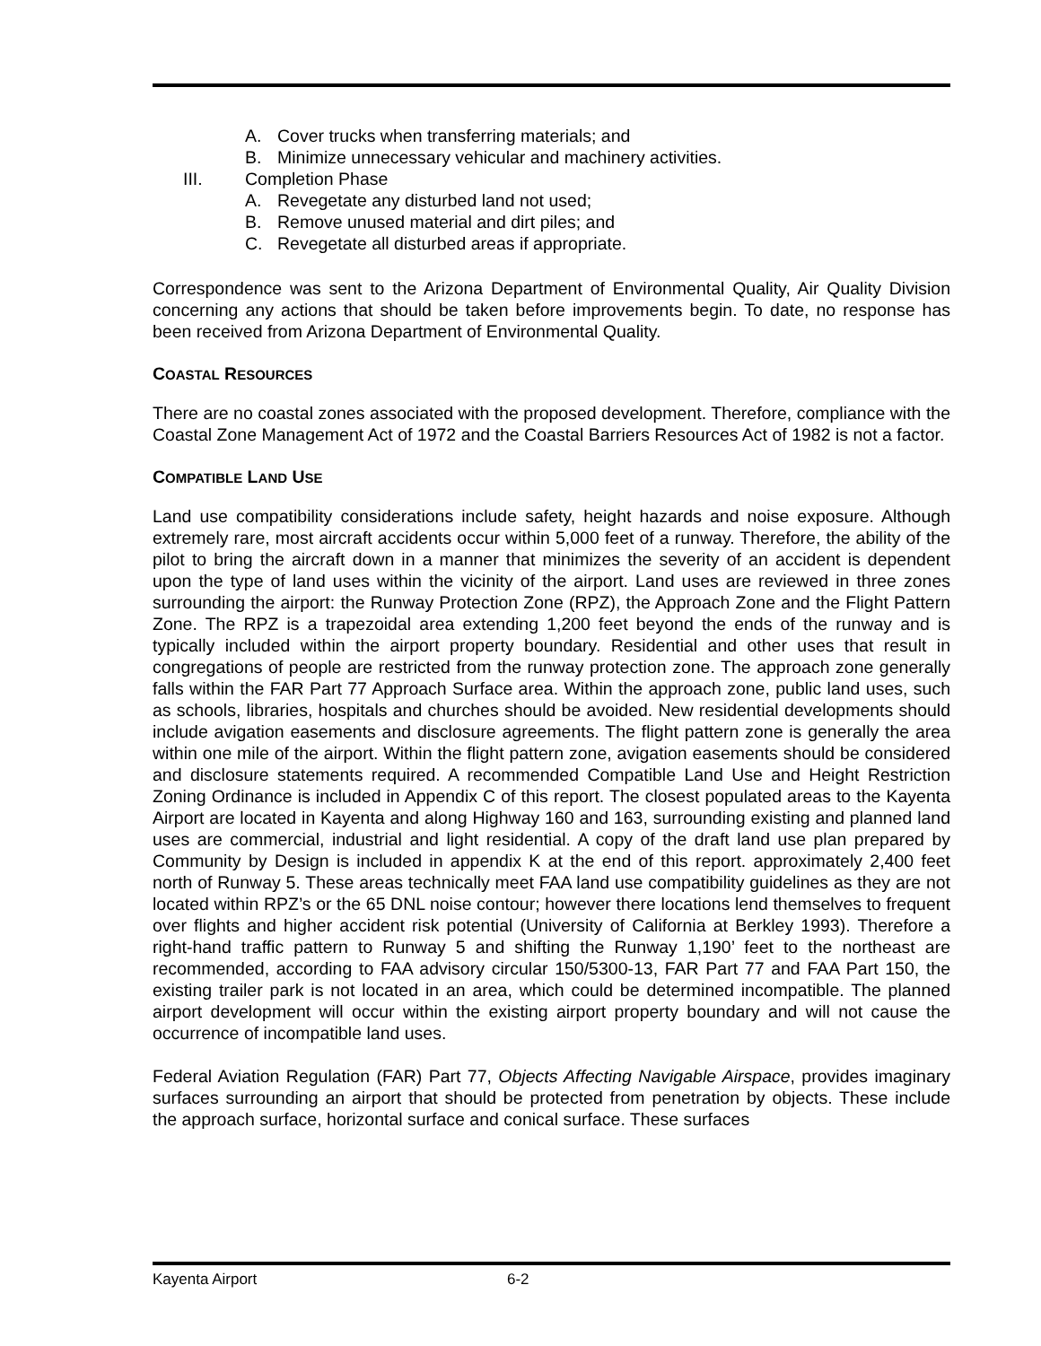A. Cover trucks when transferring materials; and
B. Minimize unnecessary vehicular and machinery activities.
III. Completion Phase
A. Revegetate any disturbed land not used;
B. Remove unused material and dirt piles; and
C. Revegetate all disturbed areas if appropriate.
Correspondence was sent to the Arizona Department of Environmental Quality, Air Quality Division concerning any actions that should be taken before improvements begin. To date, no response has been received from Arizona Department of Environmental Quality.
COASTAL RESOURCES
There are no coastal zones associated with the proposed development. Therefore, compliance with the Coastal Zone Management Act of 1972 and the Coastal Barriers Resources Act of 1982 is not a factor.
COMPATIBLE LAND USE
Land use compatibility considerations include safety, height hazards and noise exposure. Although extremely rare, most aircraft accidents occur within 5,000 feet of a runway. Therefore, the ability of the pilot to bring the aircraft down in a manner that minimizes the severity of an accident is dependent upon the type of land uses within the vicinity of the airport. Land uses are reviewed in three zones surrounding the airport: the Runway Protection Zone (RPZ), the Approach Zone and the Flight Pattern Zone. The RPZ is a trapezoidal area extending 1,200 feet beyond the ends of the runway and is typically included within the airport property boundary. Residential and other uses that result in congregations of people are restricted from the runway protection zone. The approach zone generally falls within the FAR Part 77 Approach Surface area. Within the approach zone, public land uses, such as schools, libraries, hospitals and churches should be avoided. New residential developments should include avigation easements and disclosure agreements. The flight pattern zone is generally the area within one mile of the airport. Within the flight pattern zone, avigation easements should be considered and disclosure statements required. A recommended Compatible Land Use and Height Restriction Zoning Ordinance is included in Appendix C of this report. The closest populated areas to the Kayenta Airport are located in Kayenta and along Highway 160 and 163, surrounding existing and planned land uses are commercial, industrial and light residential. A copy of the draft land use plan prepared by Community by Design is included in appendix K at the end of this report. approximately 2,400 feet north of Runway 5. These areas technically meet FAA land use compatibility guidelines as they are not located within RPZ’s or the 65 DNL noise contour; however there locations lend themselves to frequent over flights and higher accident risk potential (University of California at Berkley 1993). Therefore a right-hand traffic pattern to Runway 5 and shifting the Runway 1,190’ feet to the northeast are recommended, according to FAA advisory circular 150/5300-13, FAR Part 77 and FAA Part 150, the existing trailer park is not located in an area, which could be determined incompatible. The planned airport development will occur within the existing airport property boundary and will not cause the occurrence of incompatible land uses.
Federal Aviation Regulation (FAR) Part 77, Objects Affecting Navigable Airspace, provides imaginary surfaces surrounding an airport that should be protected from penetration by objects. These include the approach surface, horizontal surface and conical surface. These surfaces
Kayenta Airport 6-2